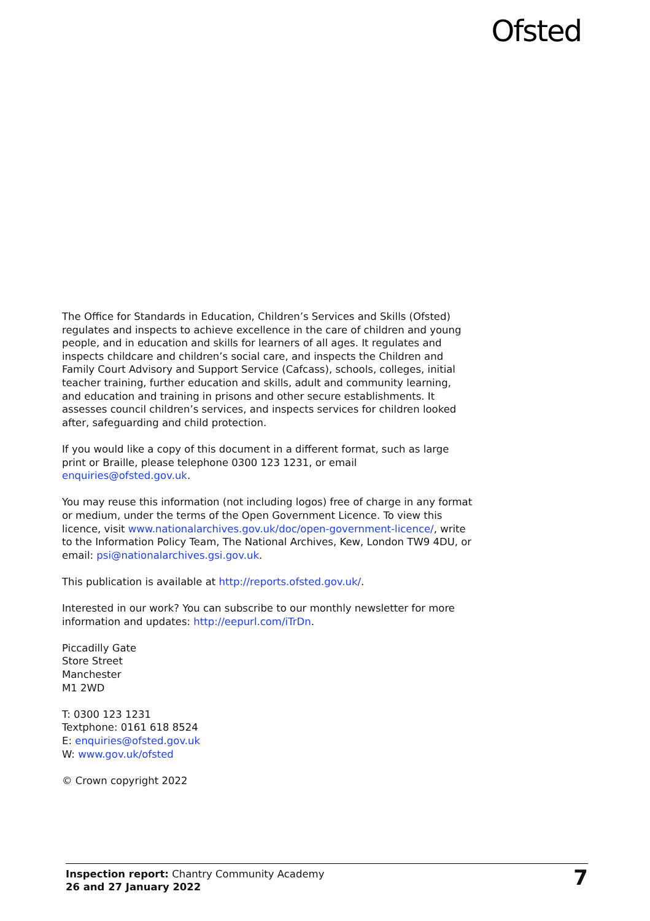Ofsted
The Office for Standards in Education, Children’s Services and Skills (Ofsted) regulates and inspects to achieve excellence in the care of children and young people, and in education and skills for learners of all ages. It regulates and inspects childcare and children’s social care, and inspects the Children and Family Court Advisory and Support Service (Cafcass), schools, colleges, initial teacher training, further education and skills, adult and community learning, and education and training in prisons and other secure establishments. It assesses council children’s services, and inspects services for children looked after, safeguarding and child protection.
If you would like a copy of this document in a different format, such as large print or Braille, please telephone 0300 123 1231, or email enquiries@ofsted.gov.uk.
You may reuse this information (not including logos) free of charge in any format or medium, under the terms of the Open Government Licence. To view this licence, visit www.nationalarchives.gov.uk/doc/open-government-licence/, write to the Information Policy Team, The National Archives, Kew, London TW9 4DU, or email: psi@nationalarchives.gsi.gov.uk.
This publication is available at http://reports.ofsted.gov.uk/.
Interested in our work? You can subscribe to our monthly newsletter for more information and updates: http://eepurl.com/iTrDn.
Piccadilly Gate
Store Street
Manchester
M1 2WD
T: 0300 123 1231
Textphone: 0161 618 8524
E: enquiries@ofsted.gov.uk
W: www.gov.uk/ofsted
© Crown copyright 2022
Inspection report: Chantry Community Academy
26 and 27 January 2022
7